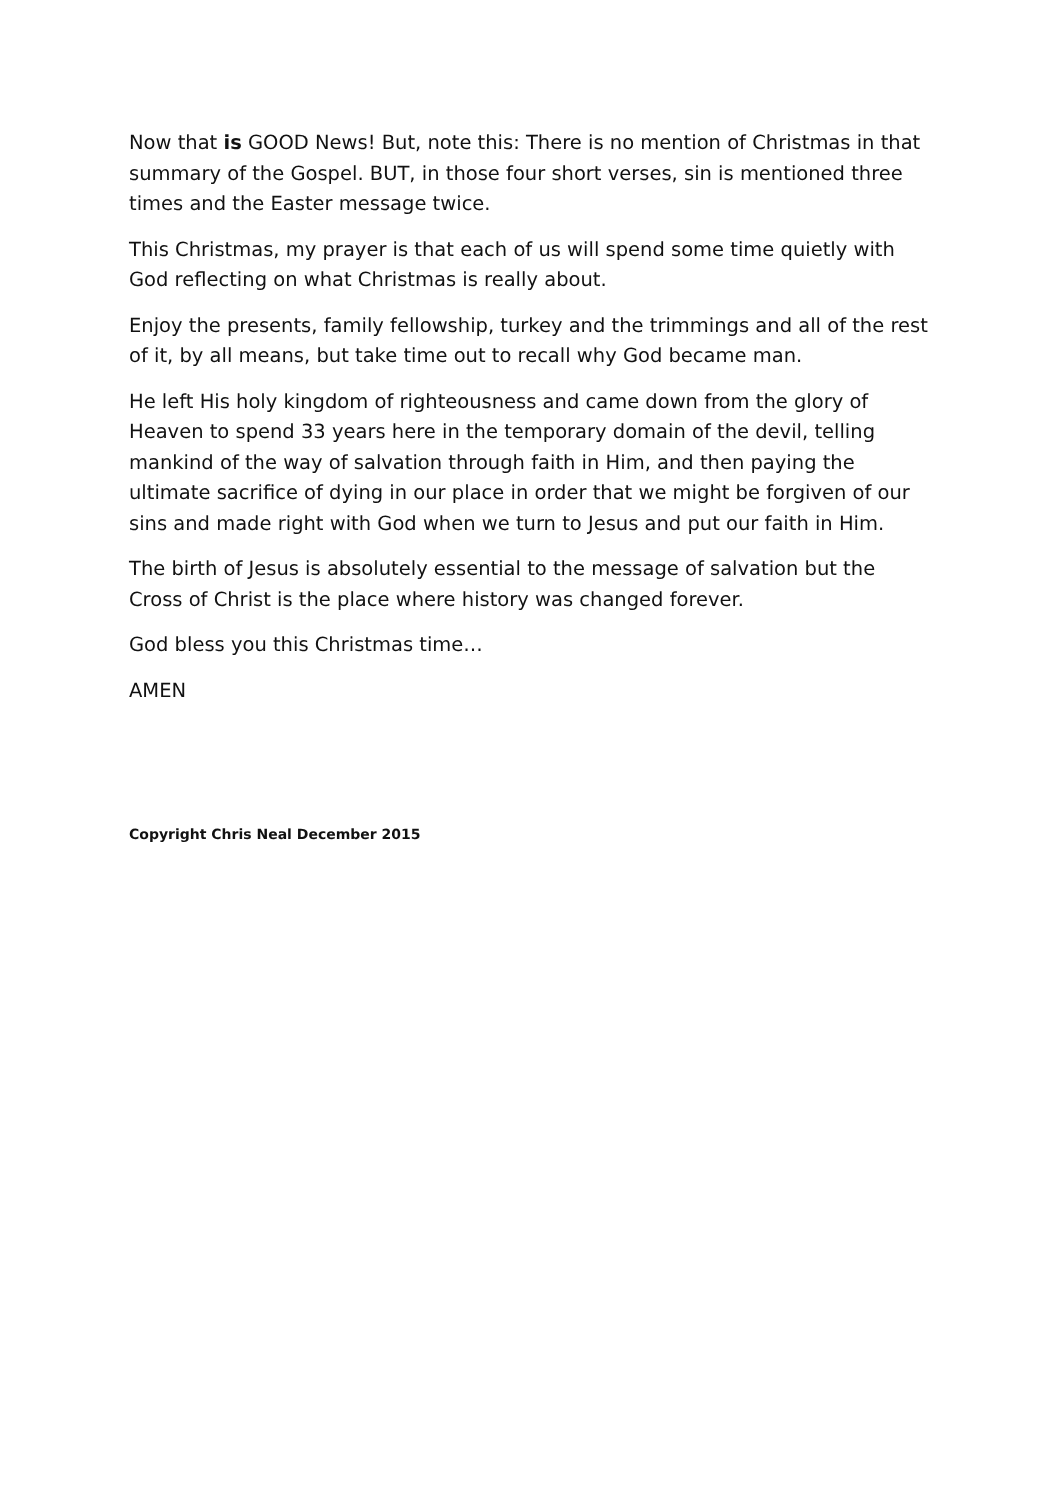Now that is GOOD News! But, note this: There is no mention of Christmas in that summary of the Gospel. BUT, in those four short verses, sin is mentioned three times and the Easter message twice.
This Christmas, my prayer is that each of us will spend some time quietly with God reflecting on what Christmas is really about.
Enjoy the presents, family fellowship, turkey and the trimmings and all of the rest of it, by all means, but take time out to recall why God became man.
He left His holy kingdom of righteousness and came down from the glory of Heaven to spend 33 years here in the temporary domain of the devil, telling mankind of the way of salvation through faith in Him, and then paying the ultimate sacrifice of dying in our place in order that we might be forgiven of our sins and made right with God when we turn to Jesus and put our faith in Him.
The birth of Jesus is absolutely essential to the message of salvation but the Cross of Christ is the place where history was changed forever.
God bless you this Christmas time…
AMEN
Copyright Chris Neal December 2015